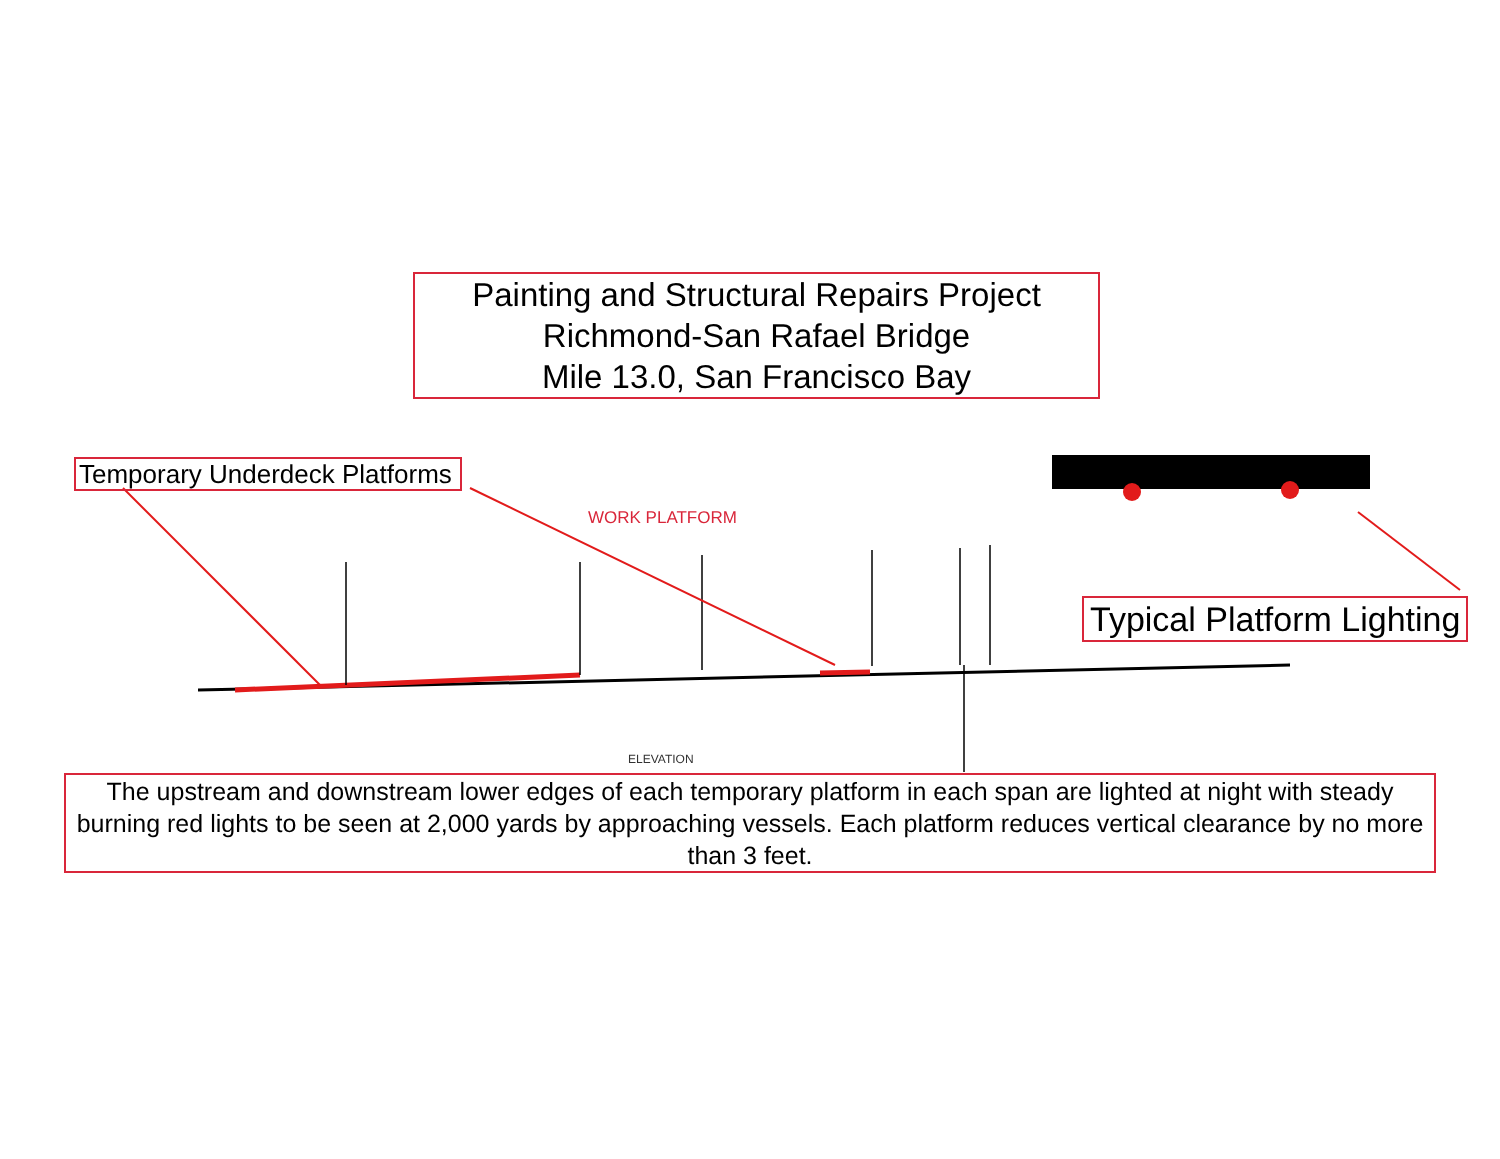Painting and Structural Repairs Project
Richmond-San Rafael Bridge
Mile 13.0, San Francisco Bay
Temporary Underdeck Platforms
WORK PLATFORM
Typical Platform Lighting
ELEVATION
The upstream and downstream lower edges of each temporary platform in each span are lighted at night with steady burning red lights to be seen at 2,000 yards by approaching vessels. Each platform reduces vertical clearance by no more than 3 feet.